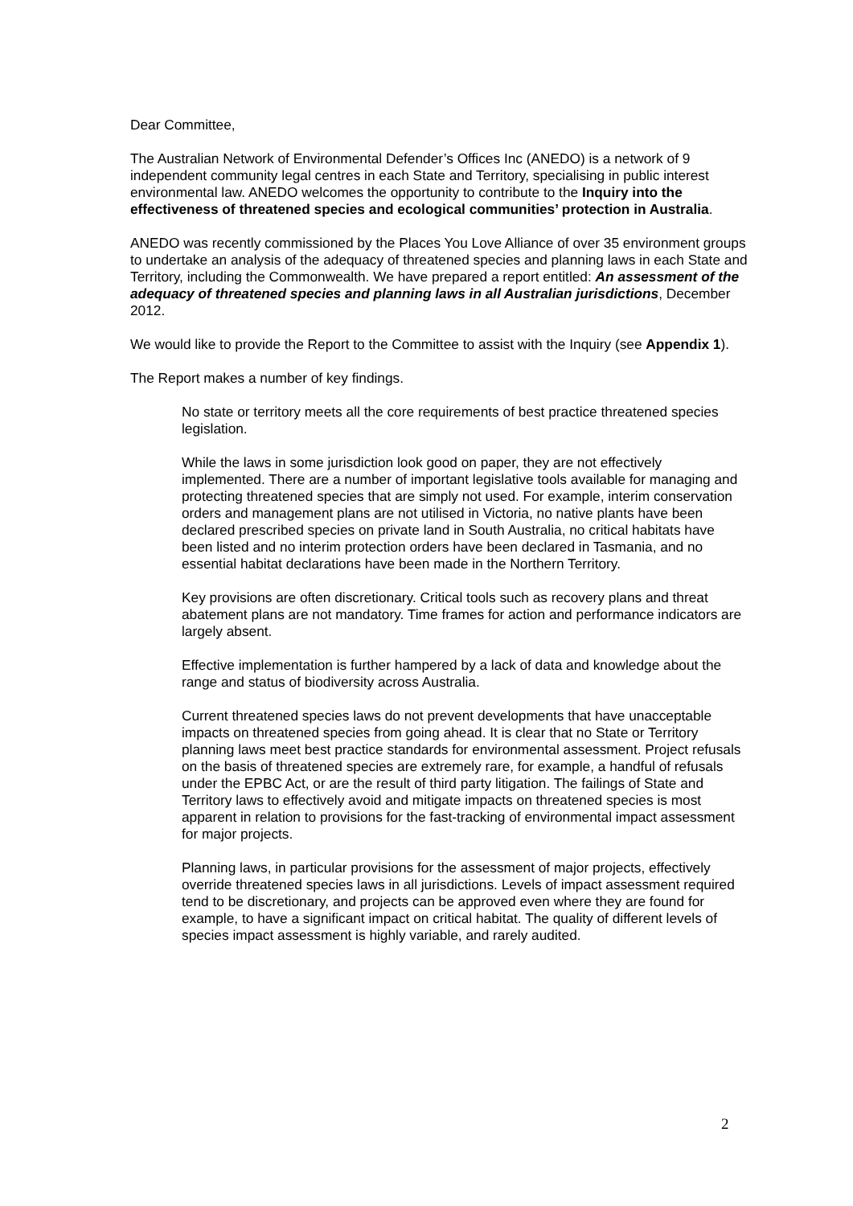Dear Committee,
The Australian Network of Environmental Defender’s Offices Inc (ANEDO) is a network of 9 independent community legal centres in each State and Territory, specialising in public interest environmental law. ANEDO welcomes the opportunity to contribute to the Inquiry into the effectiveness of threatened species and ecological communities’ protection in Australia.
ANEDO was recently commissioned by the Places You Love Alliance of over 35 environment groups to undertake an analysis of the adequacy of threatened species and planning laws in each State and Territory, including the Commonwealth. We have prepared a report entitled: An assessment of the adequacy of threatened species and planning laws in all Australian jurisdictions, December 2012.
We would like to provide the Report to the Committee to assist with the Inquiry (see Appendix 1).
The Report makes a number of key findings.
No state or territory meets all the core requirements of best practice threatened species legislation.
While the laws in some jurisdiction look good on paper, they are not effectively implemented. There are a number of important legislative tools available for managing and protecting threatened species that are simply not used. For example, interim conservation orders and management plans are not utilised in Victoria, no native plants have been declared prescribed species on private land in South Australia, no critical habitats have been listed and no interim protection orders have been declared in Tasmania, and no essential habitat declarations have been made in the Northern Territory.
Key provisions are often discretionary. Critical tools such as recovery plans and threat abatement plans are not mandatory. Time frames for action and performance indicators are largely absent.
Effective implementation is further hampered by a lack of data and knowledge about the range and status of biodiversity across Australia.
Current threatened species laws do not prevent developments that have unacceptable impacts on threatened species from going ahead. It is clear that no State or Territory planning laws meet best practice standards for environmental assessment. Project refusals on the basis of threatened species are extremely rare, for example, a handful of refusals under the EPBC Act, or are the result of third party litigation. The failings of State and Territory laws to effectively avoid and mitigate impacts on threatened species is most apparent in relation to provisions for the fast-tracking of environmental impact assessment for major projects.
Planning laws, in particular provisions for the assessment of major projects, effectively override threatened species laws in all jurisdictions. Levels of impact assessment required tend to be discretionary, and projects can be approved even where they are found for example, to have a significant impact on critical habitat. The quality of different levels of species impact assessment is highly variable, and rarely audited.
2